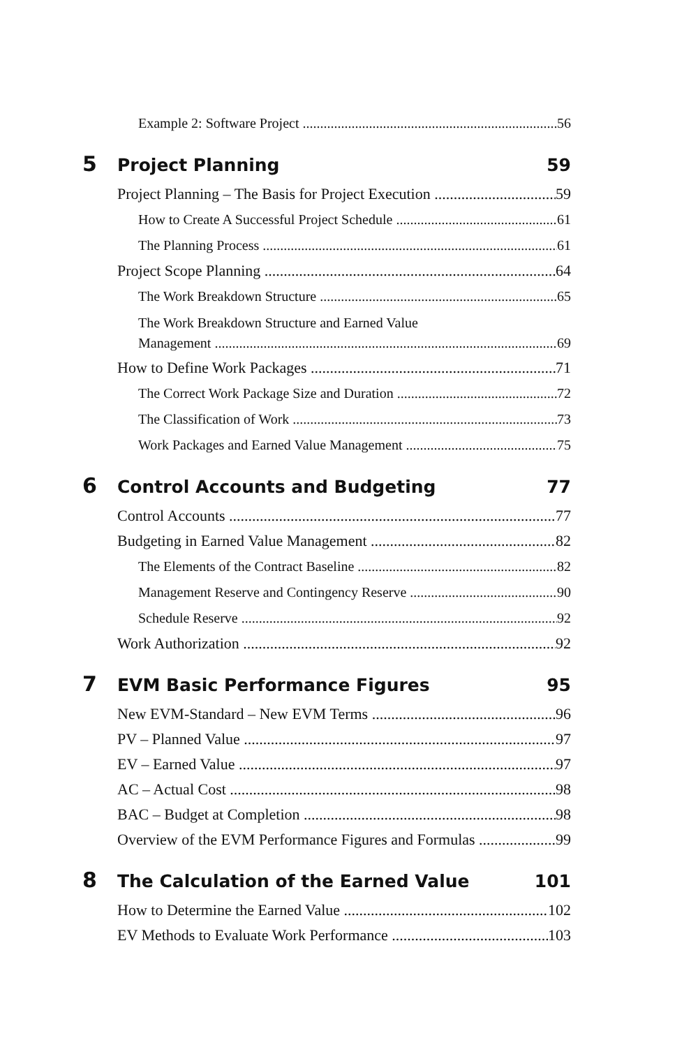Example 2: Software Project 56
5 Project Planning 59
Project Planning – The Basis for Project Execution 59
How to Create A Successful Project Schedule 61
The Planning Process 61
Project Scope Planning 64
The Work Breakdown Structure 65
The Work Breakdown Structure and Earned Value
Management 69
How to Define Work Packages 71
The Correct Work Package Size and Duration 72
The Classification of Work 73
Work Packages and Earned Value Management 75
6 Control Accounts and Budgeting 77
Control Accounts 77
Budgeting in Earned Value Management 82
The Elements of the Contract Baseline 82
Management Reserve and Contingency Reserve 90
Schedule Reserve 92
Work Authorization 92
7 EVM Basic Performance Figures 95
New EVM-Standard – New EVM Terms 96
PV – Planned Value 97
EV – Earned Value 97
AC – Actual Cost 98
BAC – Budget at Completion 98
Overview of the EVM Performance Figures and Formulas 99
8 The Calculation of the Earned Value 101
How to Determine the Earned Value 102
EV Methods to Evaluate Work Performance 103